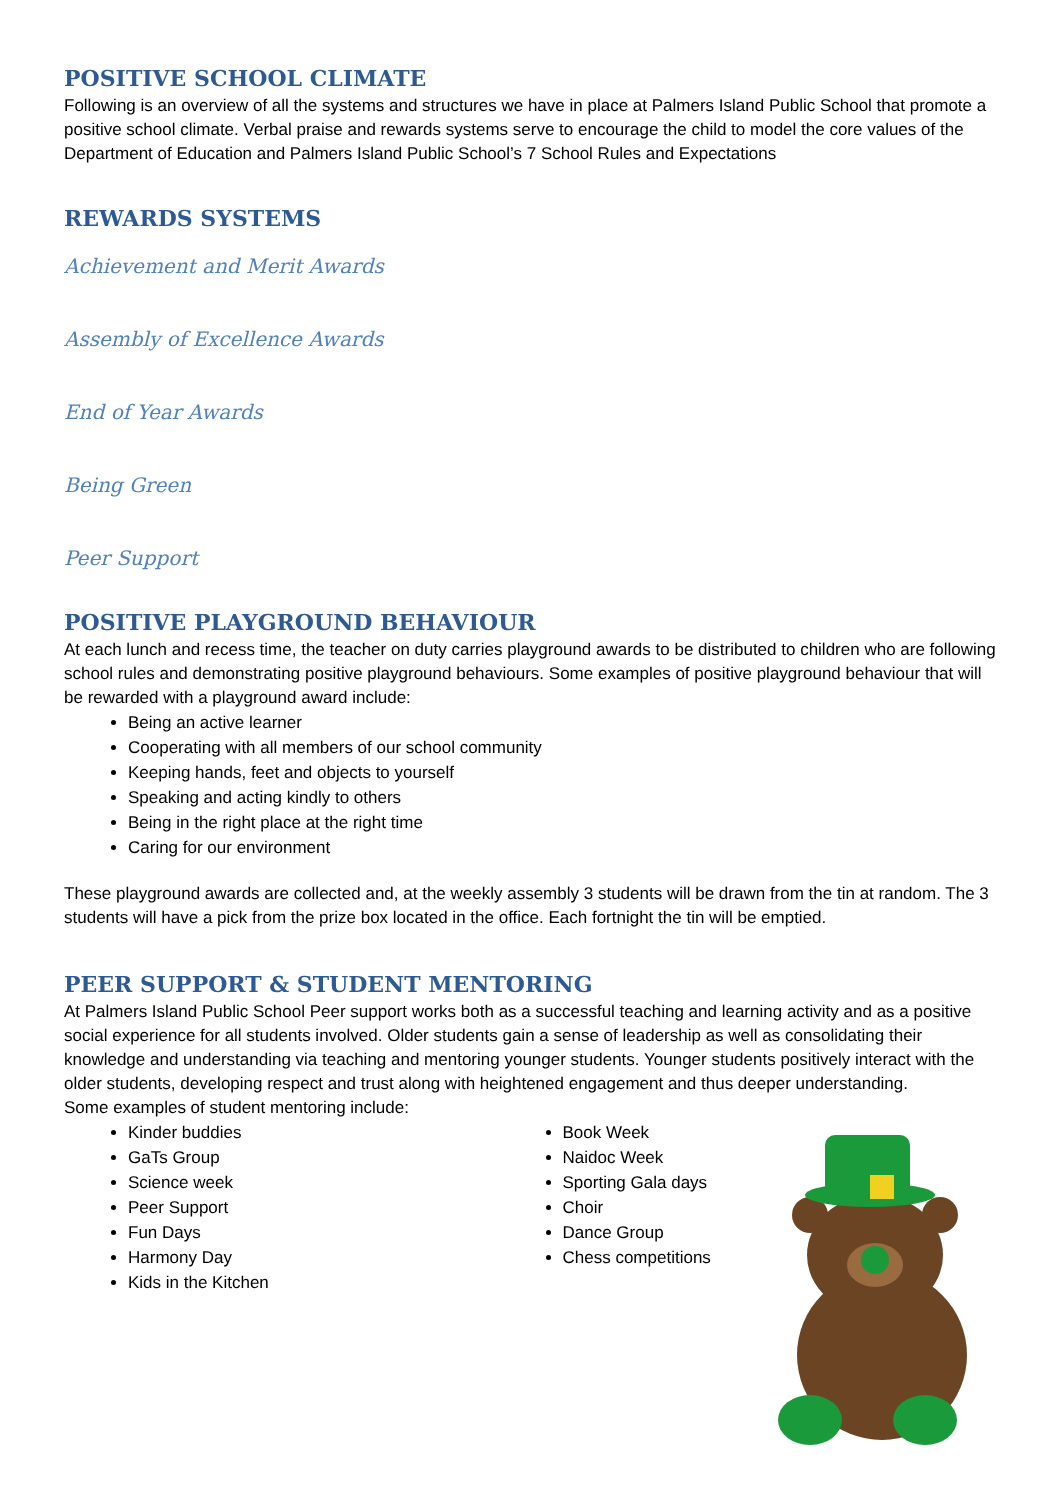POSITIVE SCHOOL CLIMATE
Following is an overview of all the systems and structures we have in place at Palmers Island Public School that promote a positive school climate. Verbal praise and rewards systems serve to encourage the child to model the core values of the Department of Education and Palmers Island Public School’s 7 School Rules and Expectations
REWARDS SYSTEMS
Achievement and Merit Awards
Assembly of Excellence Awards
End of Year Awards
Being Green
Peer Support
POSITIVE PLAYGROUND BEHAVIOUR
At each lunch and recess time, the teacher on duty carries playground awards to be distributed to children who are following school rules and demonstrating positive playground behaviours. Some examples of positive playground behaviour that will be rewarded with a playground award include:
Being an active learner
Cooperating with all members of our school community
Keeping hands, feet and objects to yourself
Speaking and acting kindly to others
Being in the right place at the right time
Caring for our environment
These playground awards are collected and, at the weekly assembly 3 students will be drawn from the tin at random. The 3 students will have a pick from the prize box located in the office. Each fortnight the tin will be emptied.
PEER SUPPORT & STUDENT MENTORING
At Palmers Island Public School Peer support works both as a successful teaching and learning activity and as a positive social experience for all students involved. Older students gain a sense of leadership as well as consolidating their knowledge and understanding via teaching and mentoring younger students. Younger students positively interact with the older students, developing respect and trust along with heightened engagement and thus deeper understanding.
Some examples of student mentoring include:
Kinder buddies
GaTs Group
Science week
Peer Support
Fun Days
Harmony Day
Kids in the Kitchen
Book Week
Naidoc Week
Sporting Gala days
Choir
Dance Group
Chess competitions